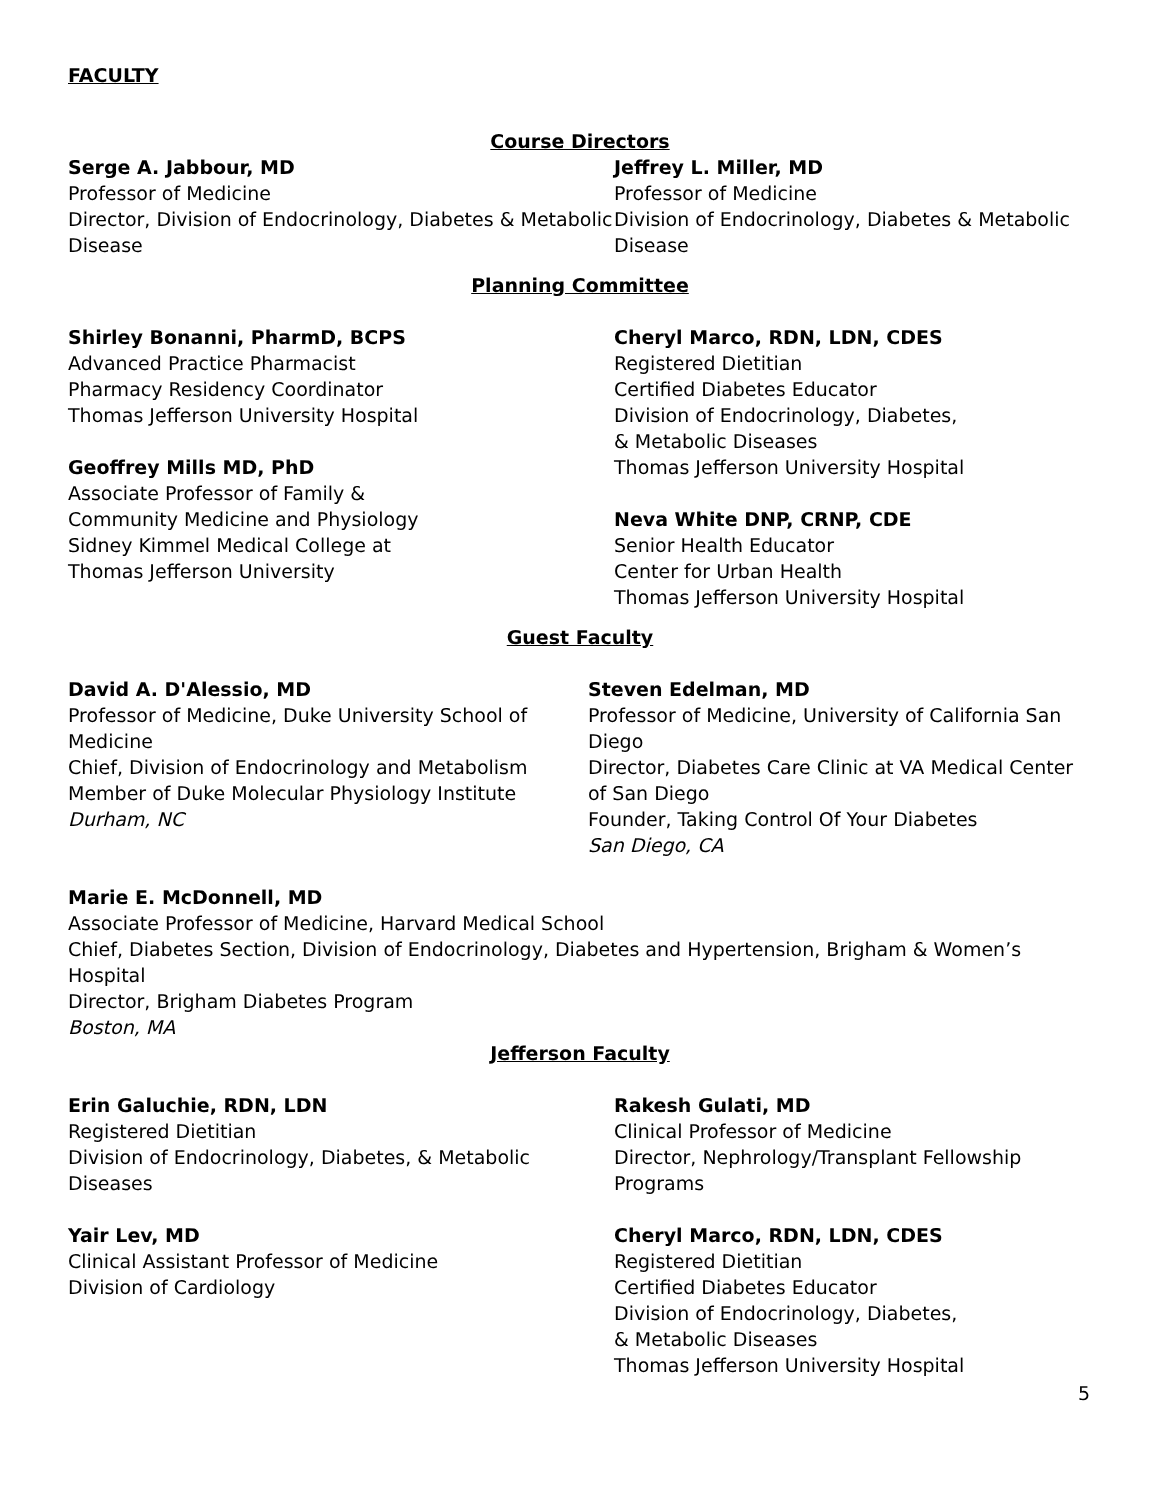FACULTY
Course Directors
Serge A. Jabbour, MD
Professor of Medicine
Director, Division of Endocrinology, Diabetes & Metabolic Disease
Jeffrey L. Miller, MD
Professor of Medicine
Division of Endocrinology, Diabetes & Metabolic Disease
Planning Committee
Shirley Bonanni, PharmD, BCPS
Advanced Practice Pharmacist
Pharmacy Residency Coordinator
Thomas Jefferson University Hospital
Geoffrey Mills MD, PhD
Associate Professor of Family &
Community Medicine and Physiology
Sidney Kimmel Medical College at
Thomas Jefferson University
Cheryl Marco, RDN, LDN, CDES
Registered Dietitian
Certified Diabetes Educator
Division of Endocrinology, Diabetes,
& Metabolic Diseases
Thomas Jefferson University Hospital
Neva White DNP, CRNP, CDE
Senior Health Educator
Center for Urban Health
Thomas Jefferson University Hospital
Guest Faculty
David A. D'Alessio, MD
Professor of Medicine, Duke University School of Medicine
Chief, Division of Endocrinology and Metabolism
Member of Duke Molecular Physiology Institute
Durham, NC
Steven Edelman, MD
Professor of Medicine, University of California San Diego
Director, Diabetes Care Clinic at VA Medical Center of San Diego
Founder, Taking Control Of Your Diabetes
San Diego, CA
Marie E. McDonnell, MD
Associate Professor of Medicine, Harvard Medical School
Chief, Diabetes Section, Division of Endocrinology, Diabetes and Hypertension, Brigham & Women’s Hospital
Director, Brigham Diabetes Program
Boston, MA
Jefferson Faculty
Erin Galuchie, RDN, LDN
Registered Dietitian
Division of Endocrinology, Diabetes, & Metabolic Diseases
Yair Lev, MD
Clinical Assistant Professor of Medicine
Division of Cardiology
Rakesh Gulati, MD
Clinical Professor of Medicine
Director, Nephrology/Transplant Fellowship Programs
Cheryl Marco, RDN, LDN, CDES
Registered Dietitian
Certified Diabetes Educator
Division of Endocrinology, Diabetes,
& Metabolic Diseases
Thomas Jefferson University Hospital
5